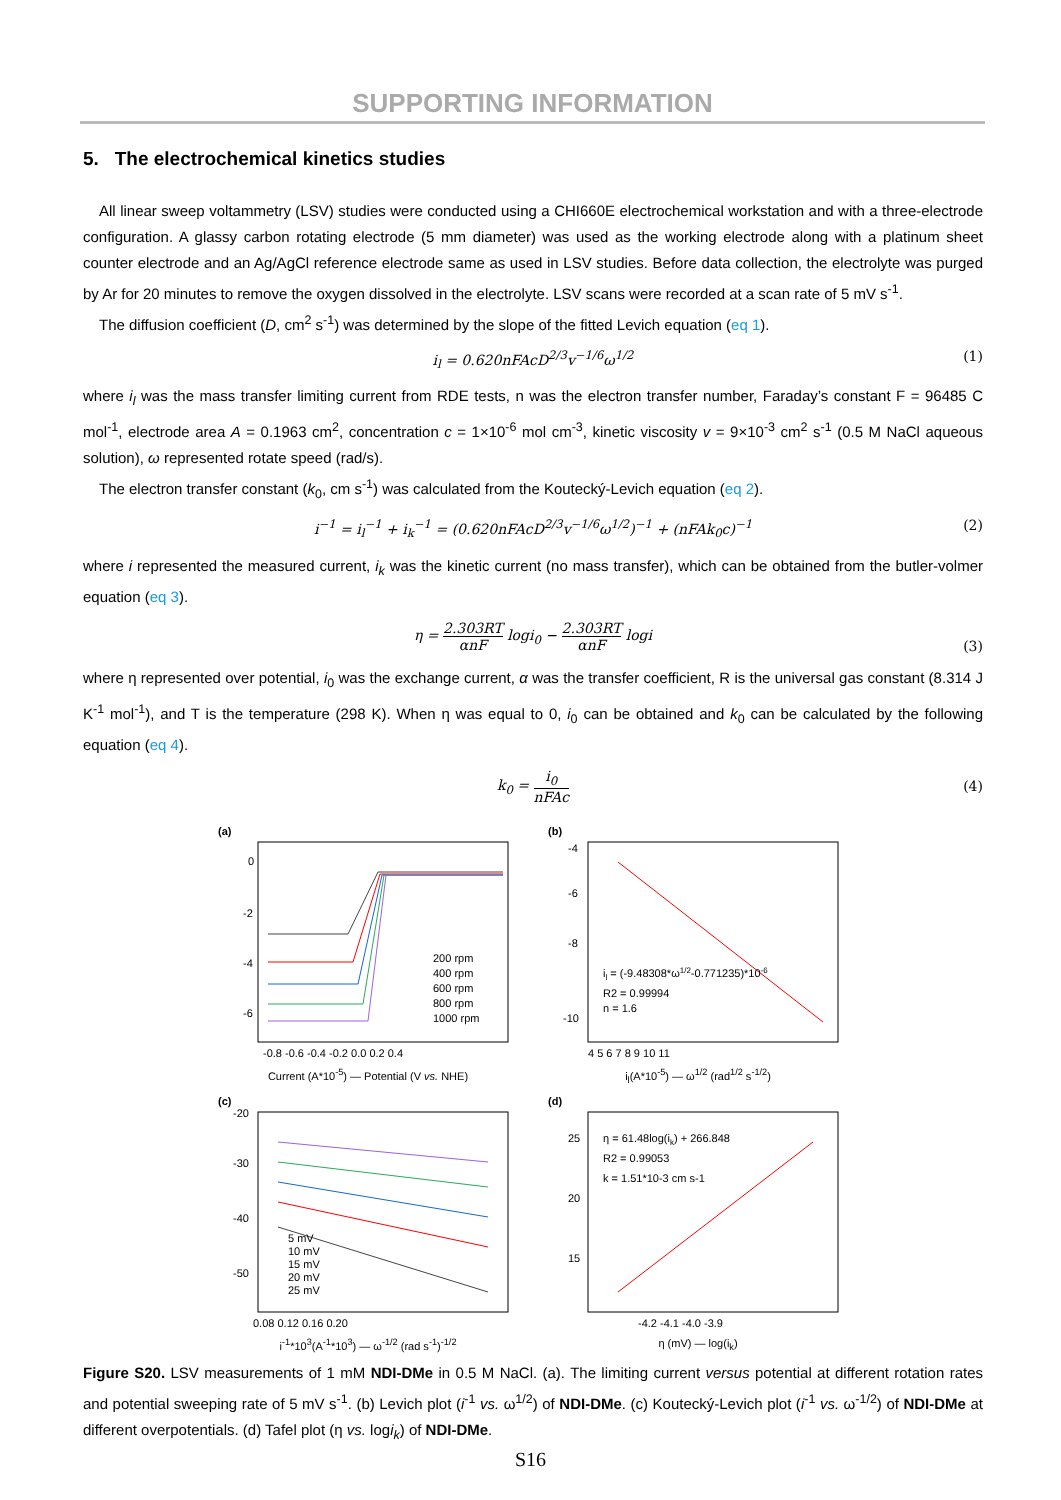SUPPORTING INFORMATION
5. The electrochemical kinetics studies
All linear sweep voltammetry (LSV) studies were conducted using a CHI660E electrochemical workstation and with a three-electrode configuration. A glassy carbon rotating electrode (5 mm diameter) was used as the working electrode along with a platinum sheet counter electrode and an Ag/AgCl reference electrode same as used in LSV studies. Before data collection, the electrolyte was purged by Ar for 20 minutes to remove the oxygen dissolved in the electrolyte. LSV scans were recorded at a scan rate of 5 mV s<sup>-1</sup>.
The diffusion coefficient (D, cm<sup>2</sup> s<sup>-1</sup>) was determined by the slope of the fitted Levich equation (eq 1).
i<sub>l</sub> = 0.620nFAcD<sup>2/3</sup>v<sup>−1/6</sup>ω<sup>1/2</sup> (1)
where i<sub>l</sub> was the mass transfer limiting current from RDE tests, n was the electron transfer number, Faraday’s constant F = 96485 C mol<sup>-1</sup>, electrode area A = 0.1963 cm<sup>2</sup>, concentration c = 1×10<sup>-6</sup> mol cm<sup>-3</sup>, kinetic viscosity v = 9×10<sup>-3</sup> cm<sup>2</sup> s<sup>-1</sup> (0.5 M NaCl aqueous solution), ω represented rotate speed (rad/s).
The electron transfer constant (k<sub>0</sub>, cm s<sup>-1</sup>) was calculated from the Koutecký-Levich equation (eq 2).
i<sup>−1</sup> = i<sub>l</sub><sup>−1</sup> + i<sub>k</sub><sup>−1</sup> = (0.620nFAcD<sup>2/3</sup>v<sup>−1/6</sup>ω<sup>1/2</sup>)<sup>−1</sup> + (nFAk<sub>0</sub>c)<sup>−1</sup> (2)
where i represented the measured current, i<sub>k</sub> was the kinetic current (no mass transfer), which can be obtained from the butler-volmer equation (eq 3).
η = 2.303RT αnF logi<sub>0</sub> − 2.303RT αnF logi
(3)
where η represented over potential, i<sub>0</sub> was the exchange current, α was the transfer coefficient, R is the universal gas constant (8.314 J K<sup>-1</sup> mol<sup>-1</sup>), and T is the temperature (298 K). When η was equal to 0, i<sub>0</sub> can be obtained and k<sub>0</sub> can be calculated by the following equation (eq 4).
k<sub>0</sub> = i<sub>0</sub> nFAc
(4)
(a)
0
-2
-4
-6
200 rpm
400 rpm
600 rpm
800 rpm
1000 rpm
-0.8 -0.6 -0.4 -0.2 0.0 0.2 0.4
Current (A*10<sup>-5</sup>) — Potential (V vs. NHE)
(b)
-4
-6
-8
-10
il = (-9.48308*ω1/2-0.771235)*10-6
R2 = 0.99994
n = 1.6
4 5 6 7 8 9 10 11
i<sub>l</sub>(A*10<sup>-5</sup>) — ω<sup>1/2</sup> (rad<sup>1/2</sup> s<sup>-1/2</sup>)
(c)
-20
-30
-40
-50
5 mV
10 mV
15 mV
20 mV
25 mV
0.08 0.12 0.16 0.20
i<sup>-1</sup>*10<sup>3</sup>(A<sup>-1</sup>*10<sup>3</sup>) — ω<sup>-1/2</sup> (rad s<sup>-1</sup>)<sup>-1/2</sup>
(d)
25
20
15
η = 61.48log(ik) + 266.848
R2 = 0.99053
k = 1.51*10-3 cm s-1
-4.2 -4.1 -4.0 -3.9
η (mV) — log(i<sub>k</sub>)
Figure S20. LSV measurements of 1 mM NDI-DMe in 0.5 M NaCl. (a). The limiting current versus potential at different rotation rates and potential sweeping rate of 5 mV s<sup>-1</sup>. (b) Levich plot (i<sup>-1</sup> vs. ω<sup>1/2</sup>) of NDI-DMe. (c) Koutecký-Levich plot (i<sup>-1</sup> vs. ω<sup>-1/2</sup>) of NDI-DMe at different overpotentials. (d) Tafel plot (η vs. logi<sub>k</sub>) of NDI-DMe.
S16